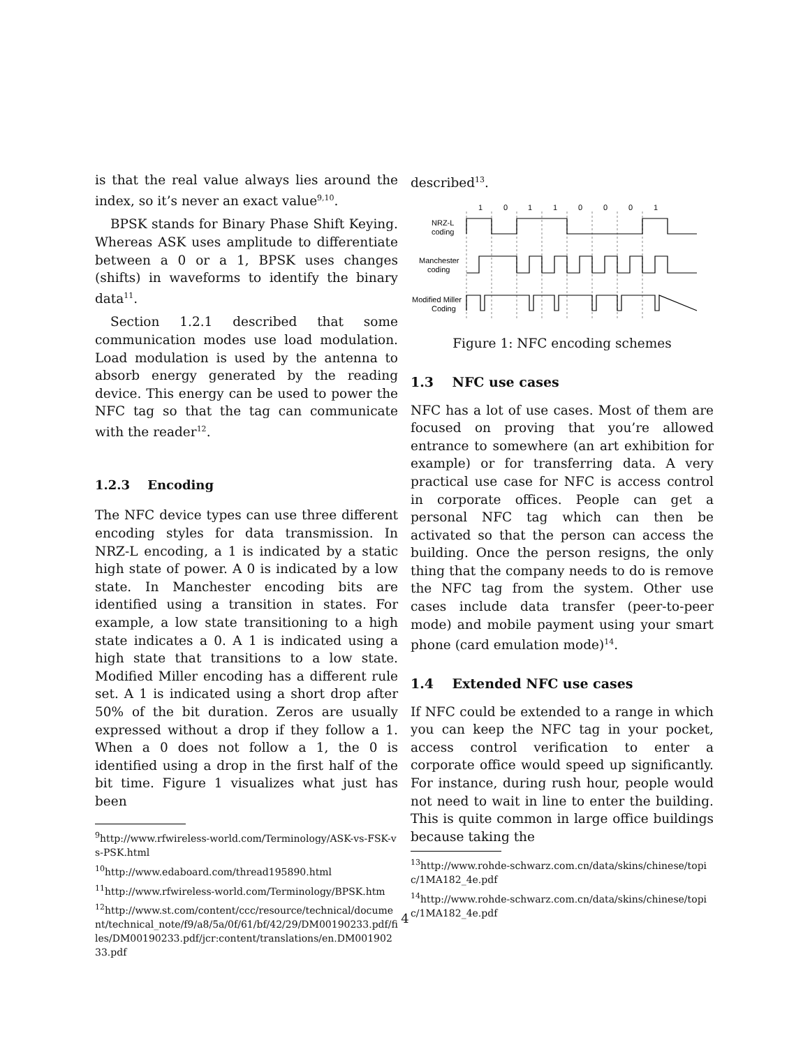is that the real value always lies around the index, so it’s never an exact value<sup>9,10</sup>.
BPSK stands for Binary Phase Shift Keying. Whereas ASK uses amplitude to differentiate between a 0 or a 1, BPSK uses changes (shifts) in waveforms to identify the binary data<sup>11</sup>.
Section 1.2.1 described that some communication modes use load modulation. Load modulation is used by the antenna to absorb energy generated by the reading device. This energy can be used to power the NFC tag so that the tag can communicate with the reader<sup>12</sup>.
1.2.3 Encoding
The NFC device types can use three different encoding styles for data transmission. In NRZ-L encoding, a 1 is indicated by a static high state of power. A 0 is indicated by a low state. In Manchester encoding bits are identified using a transition in states. For example, a low state transitioning to a high state indicates a 0. A 1 is indicated using a high state that transitions to a low state. Modified Miller encoding has a different rule set. A 1 is indicated using a short drop after 50% of the bit duration. Zeros are usually expressed without a drop if they follow a 1. When a 0 does not follow a 1, the 0 is identified using a drop in the first half of the bit time. Figure 1 visualizes what just has been
<sup>9</sup> http://www.rfwireless-world.com/Terminology/ASK-vs-FSK-vs-PSK.html
<sup>10</sup> http://www.edaboard.com/thread195890.html
<sup>11</sup> http://www.rfwireless-world.com/Terminology/BPSK.htm
<sup>12</sup> http://www.st.com/content/ccc/resource/technical/document/technical_note/f9/a8/5a/0f/61/bf/42/29/DM00190233.pdf/files/DM00190233.pdf/jcr:content/translations/en.DM00190233.pdf
described<sup>13</sup>.
1
0
1
1
0
0
0
1
NRZ-L
coding
Manchester
coding
Modified Miller
Coding
Figure 1: NFC encoding schemes
1.3 NFC use cases
NFC has a lot of use cases. Most of them are focused on proving that you’re allowed entrance to somewhere (an art exhibition for example) or for transferring data. A very practical use case for NFC is access control in corporate offices. People can get a personal NFC tag which can then be activated so that the person can access the building. Once the person resigns, the only thing that the company needs to do is remove the NFC tag from the system. Other use cases include data transfer (peer-to-peer mode) and mobile payment using your smart phone (card emulation mode)<sup>14</sup>.
1.4 Extended NFC use cases
If NFC could be extended to a range in which you can keep the NFC tag in your pocket, access control verification to enter a corporate office would speed up significantly. For instance, during rush hour, people would not need to wait in line to enter the building. This is quite common in large office buildings because taking the
<sup>13</sup> http://www.rohde-schwarz.com.cn/data/skins/chinese/topic/1MA182_4e.pdf
<sup>14</sup> http://www.rohde-schwarz.com.cn/data/skins/chinese/topic/1MA182_4e.pdf
4